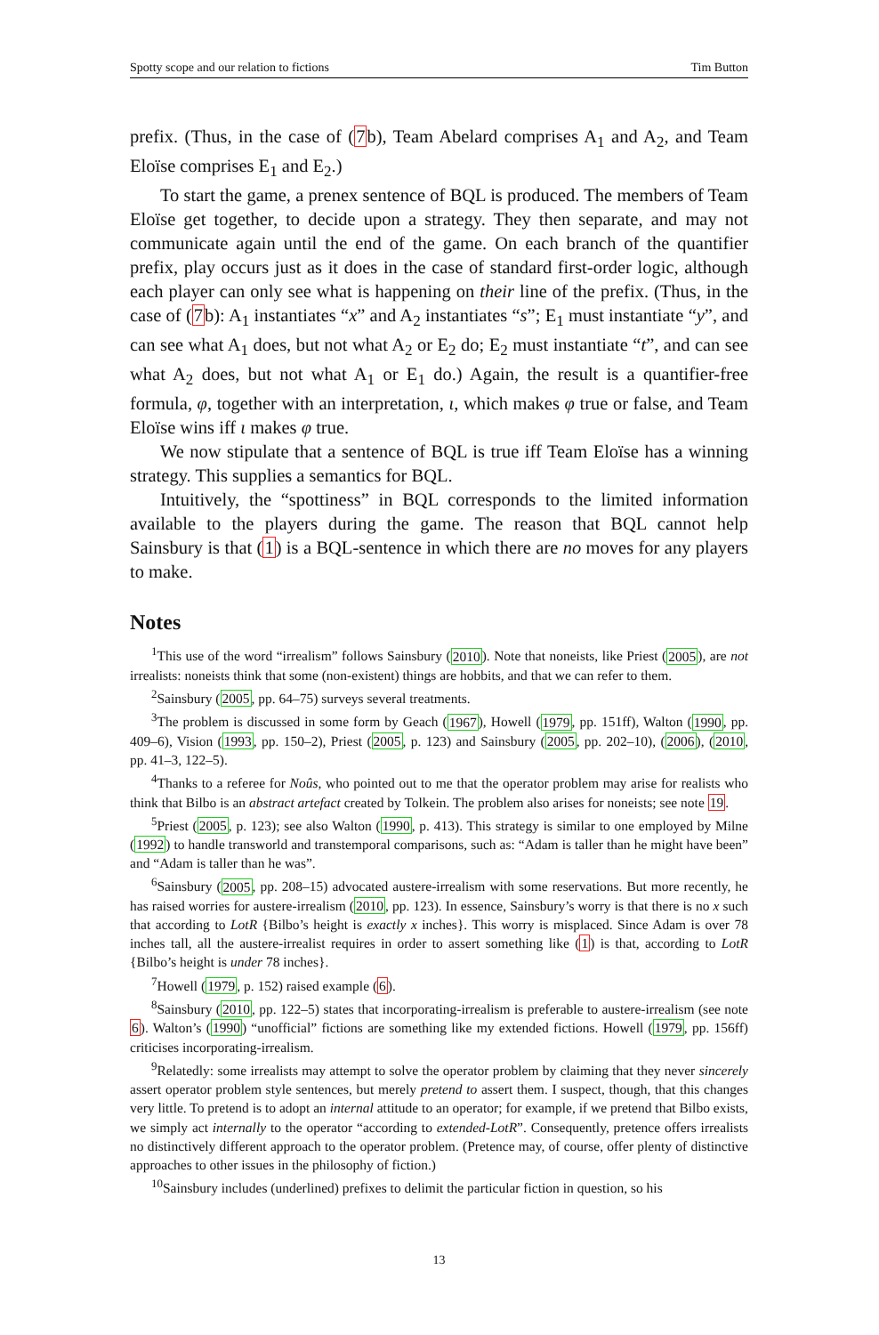Spotty scope and our relation to fictions Tim Button
prefix. (Thus, in the case of (7b), Team Abelard comprises A<sub>1</sub> and A<sub>2</sub>, and Team Eloïse comprises E<sub>1</sub> and E<sub>2</sub>.)
To start the game, a prenex sentence of BQL is produced. The members of Team Eloïse get together, to decide upon a strategy. They then separate, and may not communicate again until the end of the game. On each branch of the quantifier prefix, play occurs just as it does in the case of standard first-order logic, although each player can only see what is happening on their line of the prefix. (Thus, in the case of (7b): A<sub>1</sub> instantiates “x” and A<sub>2</sub> instantiates “s”; E<sub>1</sub> must instantiate “y”, and can see what A<sub>1</sub> does, but not what A<sub>2</sub> or E<sub>2</sub> do; E<sub>2</sub> must instantiate “t”, and can see what A<sub>2</sub> does, but not what A<sub>1</sub> or E<sub>1</sub> do.) Again, the result is a quantifier-free formula, φ, together with an interpretation, ι, which makes φ true or false, and Team Eloïse wins iff ι makes φ true.
We now stipulate that a sentence of BQL is true iff Team Eloïse has a winning strategy. This supplies a semantics for BQL.
Intuitively, the “spottiness” in BQL corresponds to the limited information available to the players during the game. The reason that BQL cannot help Sainsbury is that (1) is a BQL-sentence in which there are no moves for any players to make.
Notes
<sup>1</sup> This use of the word “irrealism” follows Sainsbury (2010). Note that noneists, like Priest (2005), are not irrealists: noneists think that some (non-existent) things are hobbits, and that we can refer to them.
<sup>2</sup> Sainsbury (2005, pp. 64–75) surveys several treatments.
<sup>3</sup> The problem is discussed in some form by Geach (1967), Howell (1979, pp. 151ff), Walton (1990, pp. 409–6), Vision (1993, pp. 150–2), Priest (2005, p. 123) and Sainsbury (2005, pp. 202–10), (2006), (2010, pp. 41–3, 122–5).
<sup>4</sup> Thanks to a referee for Noûs, who pointed out to me that the operator problem may arise for realists who think that Bilbo is an abstract artefact created by Tolkein. The problem also arises for noneists; see note 19.
<sup>5</sup> Priest (2005, p. 123); see also Walton (1990, p. 413). This strategy is similar to one employed by Milne (1992) to handle transworld and transtemporal comparisons, such as: “Adam is taller than he might have been” and “Adam is taller than he was”.
<sup>6</sup> Sainsbury (2005, pp. 208–15) advocated austere-irrealism with some reservations. But more recently, he has raised worries for austere-irrealism (2010, pp. 123). In essence, Sainsbury’s worry is that there is no x such that according to LotR {Bilbo’s height is exactly x inches}. This worry is misplaced. Since Adam is over 78 inches tall, all the austere-irrealist requires in order to assert something like (1) is that, according to LotR {Bilbo’s height is under 78 inches}.
<sup>7</sup> Howell (1979, p. 152) raised example (6).
<sup>8</sup> Sainsbury (2010, pp. 122–5) states that incorporating-irrealism is preferable to austere-irrealism (see note 6). Walton’s (1990) “unofficial” fictions are something like my extended fictions. Howell (1979, pp. 156ff) criticises incorporating-irrealism.
<sup>9</sup> Relatedly: some irrealists may attempt to solve the operator problem by claiming that they never sincerely assert operator problem style sentences, but merely pretend to assert them. I suspect, though, that this changes very little. To pretend is to adopt an internal attitude to an operator; for example, if we pretend that Bilbo exists, we simply act internally to the operator “according to extended-LotR”. Consequently, pretence offers irrealists no distinctively different approach to the operator problem. (Pretence may, of course, offer plenty of distinctive approaches to other issues in the philosophy of fiction.)
<sup>10</sup> Sainsbury includes (underlined) prefixes to delimit the particular fiction in question, so his
13